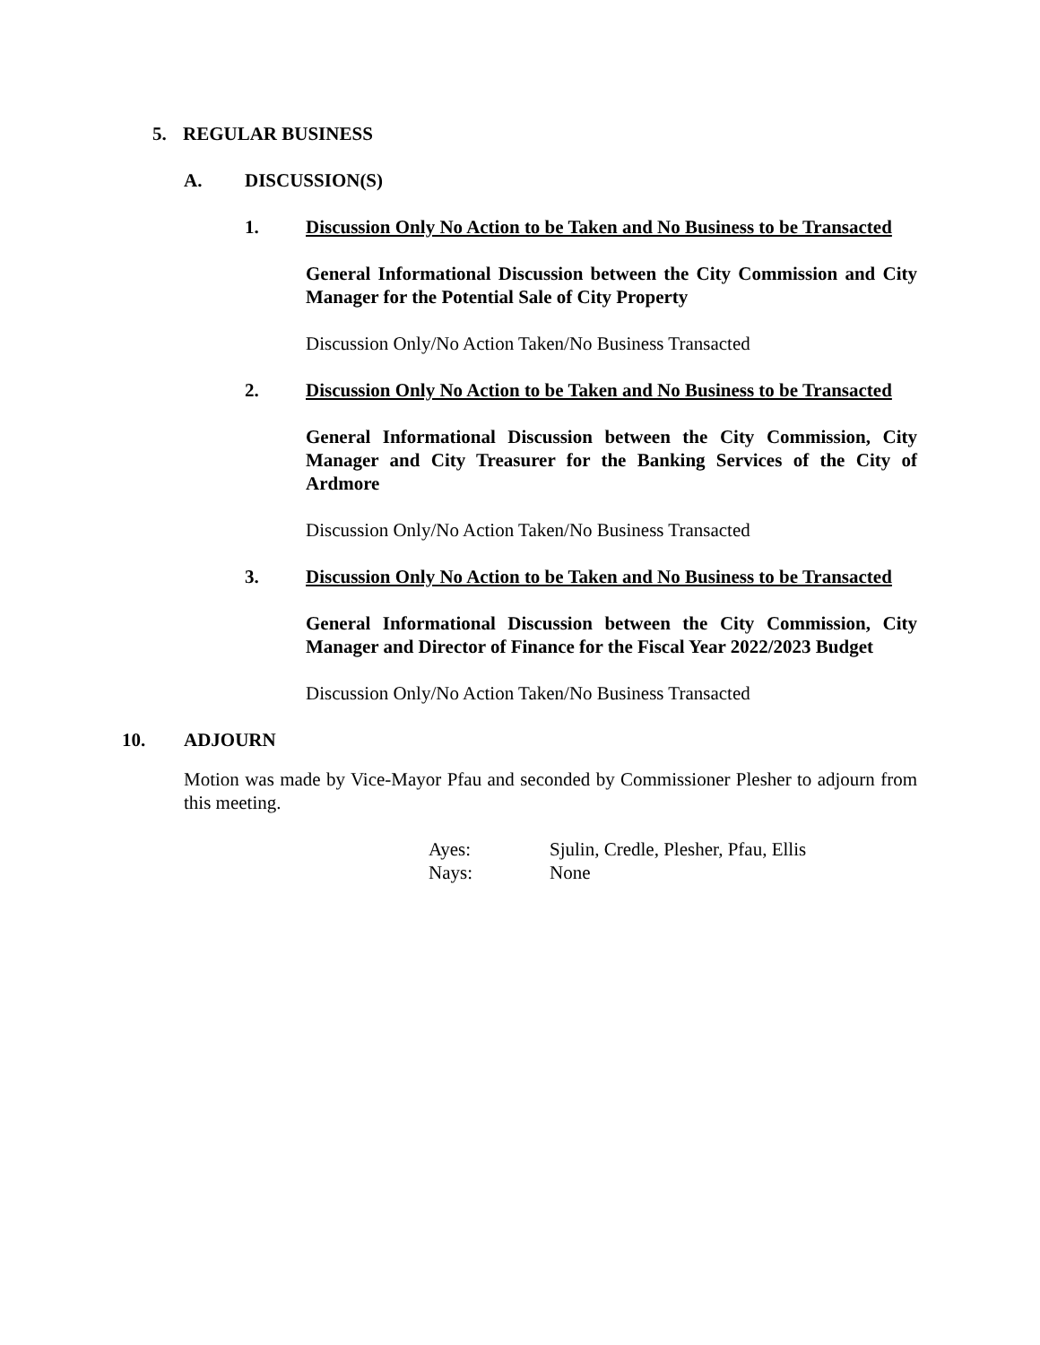5. REGULAR BUSINESS
A. DISCUSSION(S)
1. Discussion Only No Action to be Taken and No Business to be Transacted
General Informational Discussion between the City Commission and City Manager for the Potential Sale of City Property
Discussion Only/No Action Taken/No Business Transacted
2. Discussion Only No Action to be Taken and No Business to be Transacted
General Informational Discussion between the City Commission, City Manager and City Treasurer for the Banking Services of the City of Ardmore
Discussion Only/No Action Taken/No Business Transacted
3. Discussion Only No Action to be Taken and No Business to be Transacted
General Informational Discussion between the City Commission, City Manager and Director of Finance for the Fiscal Year 2022/2023 Budget
Discussion Only/No Action Taken/No Business Transacted
10. ADJOURN
Motion was made by Vice-Mayor Pfau and seconded by Commissioner Plesher to adjourn from this meeting.
Ayes: Sjulin, Credle, Plesher, Pfau, Ellis
Nays: None